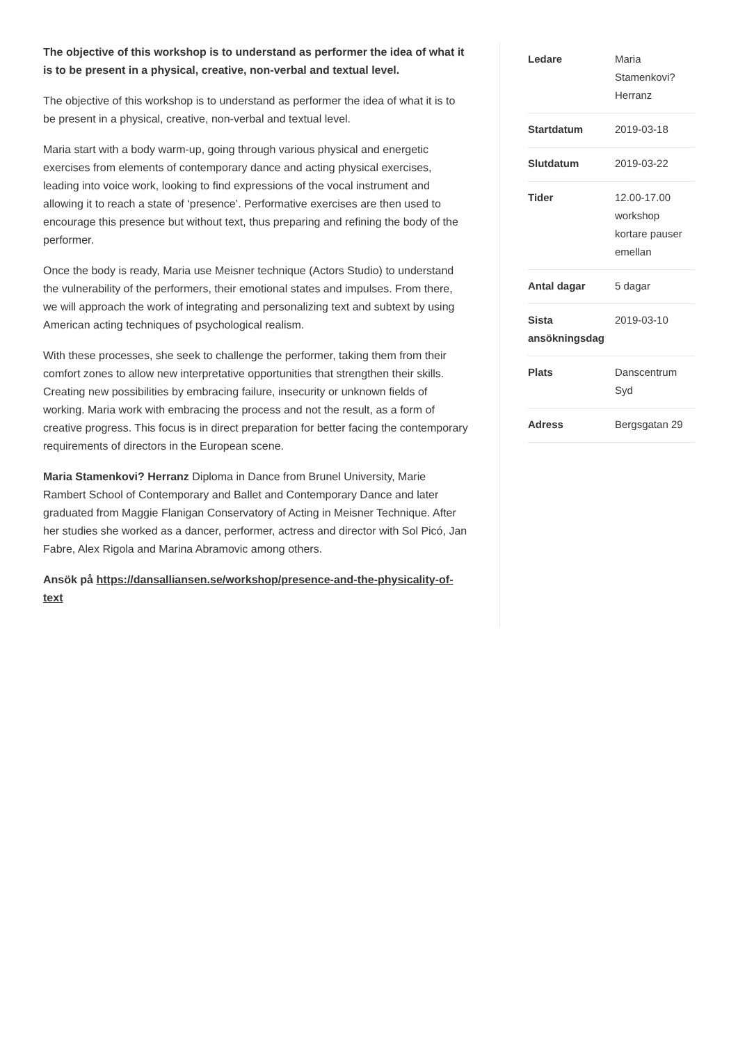The objective of this workshop is to understand as performer the idea of what it is to be present in a physical, creative, non-verbal and textual level.
The objective of this workshop is to understand as performer the idea of what it is to be present in a physical, creative, non-verbal and textual level.
Maria start with a body warm-up, going through various physical and energetic exercises from elements of contemporary dance and acting physical exercises, leading into voice work, looking to find expressions of the vocal instrument and allowing it to reach a state of ‘presence’. Performative exercises are then used to encourage this presence but without text, thus preparing and refining the body of the performer.
Once the body is ready, Maria use Meisner technique (Actors Studio) to understand the vulnerability of the performers, their emotional states and impulses. From there, we will approach the work of integrating and personalizing text and subtext by using American acting techniques of psychological realism.
With these processes, she seek to challenge the performer, taking them from their comfort zones to allow new interpretative opportunities that strengthen their skills. Creating new possibilities by embracing failure, insecurity or unknown fields of working. Maria work with embracing the process and not the result, as a form of creative progress. This focus is in direct preparation for better facing the contemporary requirements of directors in the European scene.
Maria Stamenkovi? Herranz Diploma in Dance from Brunel University, Marie Rambert School of Contemporary and Ballet and Contemporary Dance and later graduated from Maggie Flanigan Conservatory of Acting in Meisner Technique. After her studies she worked as a dancer, performer, actress and director with Sol Picó, Jan Fabre, Alex Rigola and Marina Abramovic among others.
Ansök på https://dansalliansen.se/workshop/presence-and-the-physicality-of-text
| Ledare | Maria Stamenkovi? Herranz |
| Startdatum | 2019-03-18 |
| Slutdatum | 2019-03-22 |
| Tider | 12.00-17.00 workshop kortare pauser emellan |
| Antal dagar | 5 dagar |
| Sista ansökningsdag | 2019-03-10 |
| Plats | Danscentrum Syd |
| Adress | Bergsgatan 29 |